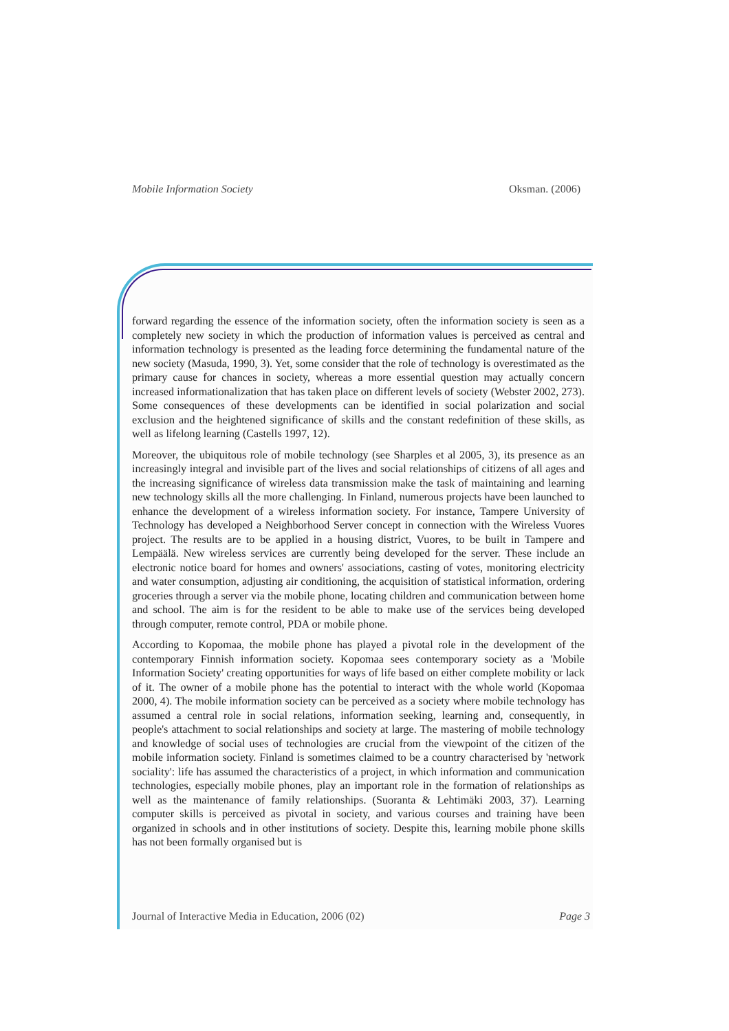Mobile Information Society Oksman. (2006)
forward regarding the essence of the information society, often the information society is seen as a completely new society in which the production of information values is perceived as central and information technology is presented as the leading force determining the fundamental nature of the new society (Masuda, 1990, 3). Yet, some consider that the role of technology is overestimated as the primary cause for chances in society, whereas a more essential question may actually concern increased informationalization that has taken place on different levels of society (Webster 2002, 273). Some consequences of these developments can be identified in social polarization and social exclusion and the heightened significance of skills and the constant redefinition of these skills, as well as lifelong learning (Castells 1997, 12).
Moreover, the ubiquitous role of mobile technology (see Sharples et al 2005, 3), its presence as an increasingly integral and invisible part of the lives and social relationships of citizens of all ages and the increasing significance of wireless data transmission make the task of maintaining and learning new technology skills all the more challenging. In Finland, numerous projects have been launched to enhance the development of a wireless information society. For instance, Tampere University of Technology has developed a Neighborhood Server concept in connection with the Wireless Vuores project. The results are to be applied in a housing district, Vuores, to be built in Tampere and Lempäälä. New wireless services are currently being developed for the server. These include an electronic notice board for homes and owners' associations, casting of votes, monitoring electricity and water consumption, adjusting air conditioning, the acquisition of statistical information, ordering groceries through a server via the mobile phone, locating children and communication between home and school. The aim is for the resident to be able to make use of the services being developed through computer, remote control, PDA or mobile phone.
According to Kopomaa, the mobile phone has played a pivotal role in the development of the contemporary Finnish information society. Kopomaa sees contemporary society as a 'Mobile Information Society' creating opportunities for ways of life based on either complete mobility or lack of it. The owner of a mobile phone has the potential to interact with the whole world (Kopomaa 2000, 4). The mobile information society can be perceived as a society where mobile technology has assumed a central role in social relations, information seeking, learning and, consequently, in people's attachment to social relationships and society at large. The mastering of mobile technology and knowledge of social uses of technologies are crucial from the viewpoint of the citizen of the mobile information society. Finland is sometimes claimed to be a country characterised by 'network sociality': life has assumed the characteristics of a project, in which information and communication technologies, especially mobile phones, play an important role in the formation of relationships as well as the maintenance of family relationships. (Suoranta & Lehtimäki 2003, 37). Learning computer skills is perceived as pivotal in society, and various courses and training have been organized in schools and in other institutions of society. Despite this, learning mobile phone skills has not been formally organised but is
Journal of Interactive Media in Education, 2006 (02) Page 3